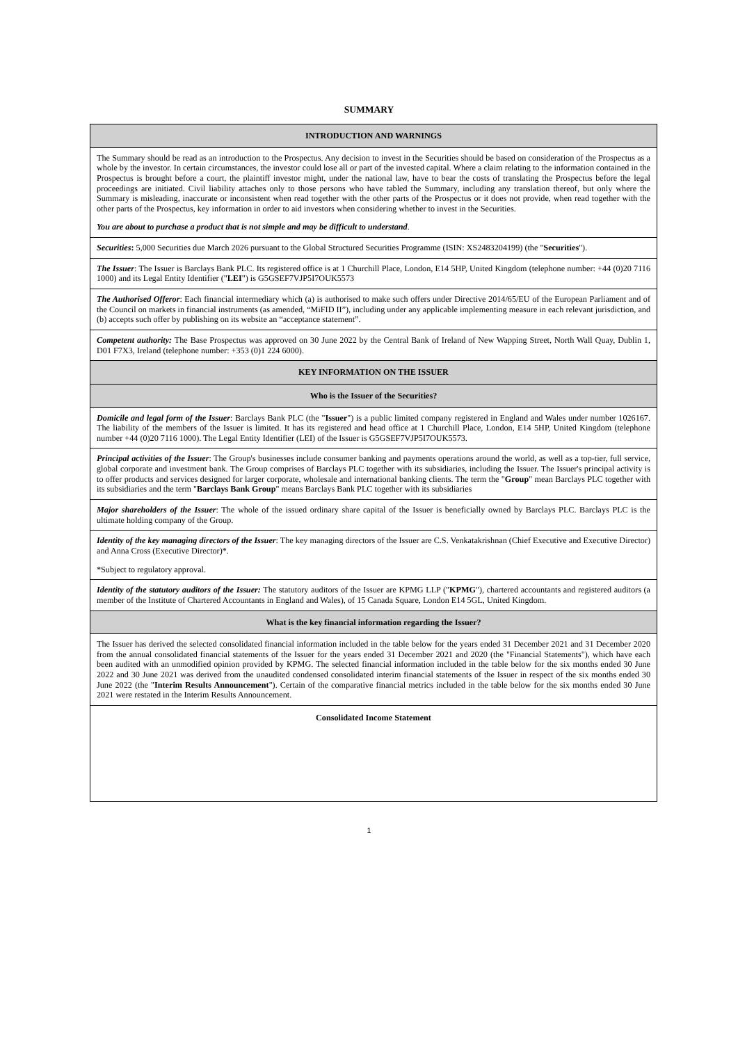SUMMARY
| INTRODUCTION AND WARNINGS |
| --- |
| The Summary should be read as an introduction to the Prospectus. Any decision to invest in the Securities should be based on consideration of the Prospectus as a whole by the investor. In certain circumstances, the investor could lose all or part of the invested capital. Where a claim relating to the information contained in the Prospectus is brought before a court, the plaintiff investor might, under the national law, have to bear the costs of translating the Prospectus before the legal proceedings are initiated. Civil liability attaches only to those persons who have tabled the Summary, including any translation thereof, but only where the Summary is misleading, inaccurate or inconsistent when read together with the other parts of the Prospectus or it does not provide, when read together with the other parts of the Prospectus, key information in order to aid investors when considering whether to invest in the Securities. You are about to purchase a product that is not simple and may be difficult to understand . |
| Securities : 5,000 Securities due March 2026 pursuant to the Global Structured Securities Programme (ISIN: XS2483204199) (the " Securities "). |
| The Issuer : The Issuer is Barclays Bank PLC. Its registered office is at 1 Churchill Place, London, E14 5HP, United Kingdom (telephone number: +44 (0)20 7116 1000) and its Legal Entity Identifier (" LEI ") is G5GSEF7VJP5I7OUK5573 |
| The Authorised Offeror : Each financial intermediary which (a) is authorised to make such offers under Directive 2014/65/EU of the European Parliament and of the Council on markets in financial instruments (as amended, “MiFID II”), including under any applicable implementing measure in each relevant jurisdiction, and (b) accepts such offer by publishing on its website an “acceptance statement”. |
| Competent authority: The Base Prospectus was approved on 30 June 2022 by the Central Bank of Ireland of New Wapping Street, North Wall Quay, Dublin 1, D01 F7X3, Ireland (telephone number: +353 (0)1 224 6000). |
| KEY INFORMATION ON THE ISSUER |
| Who is the Issuer of the Securities? |
| Domicile and legal form of the Issuer : Barclays Bank PLC (the " Issuer ") is a public limited company registered in England and Wales under number 1026167. The liability of the members of the Issuer is limited. It has its registered and head office at 1 Churchill Place, London, E14 5HP, United Kingdom (telephone number +44 (0)20 7116 1000). The Legal Entity Identifier (LEI) of the Issuer is G5GSEF7VJP5I7OUK5573. |
| Principal activities of the Issuer : The Group's businesses include consumer banking and payments operations around the world, as well as a top-tier, full service, global corporate and investment bank. The Group comprises of Barclays PLC together with its subsidiaries, including the Issuer. The Issuer's principal activity is to offer products and services designed for larger corporate, wholesale and international banking clients. The term the " Group " mean Barclays PLC together with its subsidiaries and the term " Barclays Bank Group " means Barclays Bank PLC together with its subsidiaries |
| Major shareholders of the Issuer : The whole of the issued ordinary share capital of the Issuer is beneficially owned by Barclays PLC. Barclays PLC is the ultimate holding company of the Group. |
| Identity of the key managing directors of the Issuer : The key managing directors of the Issuer are C.S. Venkatakrishnan (Chief Executive and Executive Director) and Anna Cross (Executive Director)*. *Subject to regulatory approval. |
| Identity of the statutory auditors of the Issuer: The statutory auditors of the Issuer are KPMG LLP (" KPMG "), chartered accountants and registered auditors (a member of the Institute of Chartered Accountants in England and Wales), of 15 Canada Square, London E14 5GL, United Kingdom. |
| What is the key financial information regarding the Issuer? |
| The Issuer has derived the selected consolidated financial information included in the table below for the years ended 31 December 2021 and 31 December 2020 from the annual consolidated financial statements of the Issuer for the years ended 31 December 2021 and 2020 (the "Financial Statements"), which have each been audited with an unmodified opinion provided by KPMG. The selected financial information included in the table below for the six months ended 30 June 2022 and 30 June 2021 was derived from the unaudited condensed consolidated interim financial statements of the Issuer in respect of the six months ended 30 June 2022 (the " Interim Results Announcement "). Certain of the comparative financial metrics included in the table below for the six months ended 30 June 2021 were restated in the Interim Results Announcement. |
| Consolidated Income Statement |
1